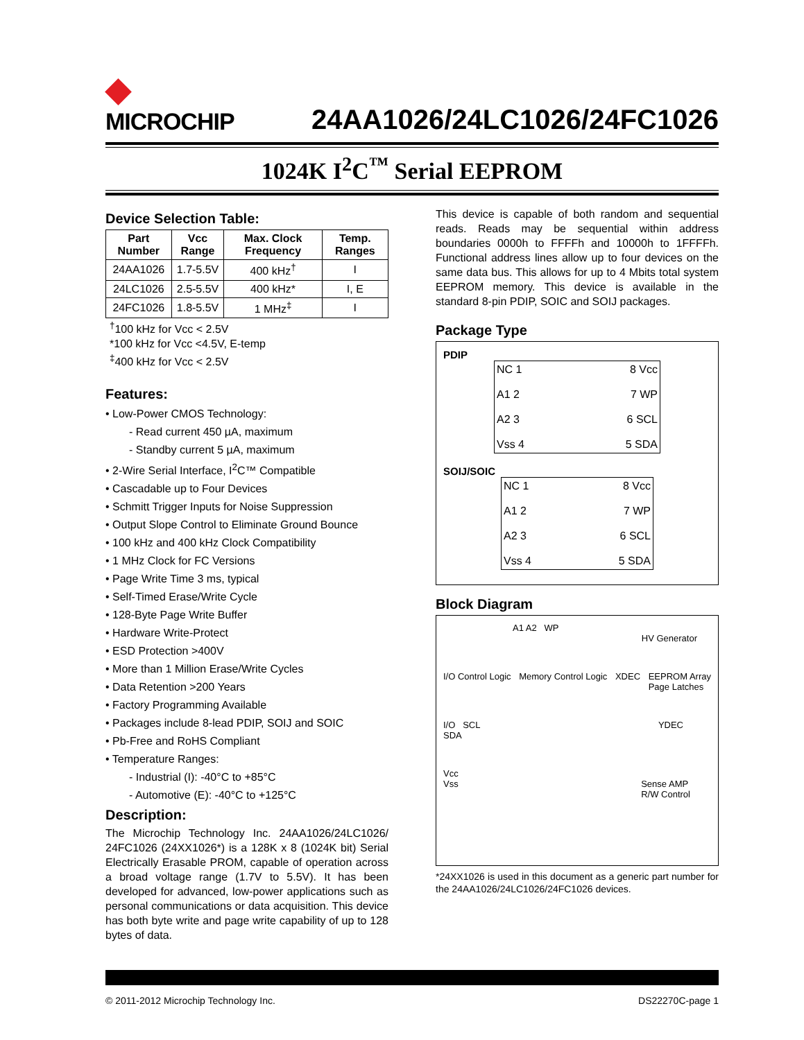◆
MICROCHIP
24AA1026/24LC1026/24FC1026
1024K I<sup>2</sup>C<sup>™</sup> Serial EEPROM
Device Selection Table:
| Part Number | Vcc Range | Max. Clock Frequency | Temp. Ranges |
| --- | --- | --- | --- |
| 24AA1026 | 1.7-5.5V | 400 kHz<sup>†</sup> | I |
| 24LC1026 | 2.5-5.5V | 400 kHz* | I, E |
| 24FC1026 | 1.8-5.5V | 1 MHz<sup>‡</sup> | I |
<sup>†</sup> 100 kHz for Vcc < 2.5V
*100 kHz for Vcc <4.5V, E-temp
<sup>‡</sup> 400 kHz for Vcc < 2.5V
Features:
• Low-Power CMOS Technology:
- Read current 450 µA, maximum
- Standby current 5 µA, maximum
• 2-Wire Serial Interface, I<sup>2</sup>C™ Compatible
• Cascadable up to Four Devices
• Schmitt Trigger Inputs for Noise Suppression
• Output Slope Control to Eliminate Ground Bounce
• 100 kHz and 400 kHz Clock Compatibility
• 1 MHz Clock for FC Versions
• Page Write Time 3 ms, typical
• Self-Timed Erase/Write Cycle
• 128-Byte Page Write Buffer
• Hardware Write-Protect
• ESD Protection >400V
• More than 1 Million Erase/Write Cycles
• Data Retention >200 Years
• Factory Programming Available
• Packages include 8-lead PDIP, SOIJ and SOIC
• Pb-Free and RoHS Compliant
• Temperature Ranges:
- Industrial (I): -40°C to +85°C
- Automotive (E): -40°C to +125°C
Description:
The Microchip Technology Inc. 24AA1026/24LC1026/ 24FC1026 (24XX1026*) is a 128K x 8 (1024K bit) Serial Electrically Erasable PROM, capable of operation across a broad voltage range (1.7V to 5.5V). It has been developed for advanced, low-power applications such as personal communications or data acquisition. This device has both byte write and page write capability of up to 128 bytes of data.
This device is capable of both random and sequential reads. Reads may be sequential within address boundaries 0000h to FFFFh and 10000h to 1FFFFh. Functional address lines allow up to four devices on the same data bus. This allows for up to 4 Mbits total system EEPROM memory. This device is available in the standard 8-pin PDIP, SOIC and SOIJ packages.
Package Type
PDIP
| NC 1 A1 2 A2 3 Vss 4 | 8 Vcc 7 WP 6 SCL 5 SDA |
SOIJ/SOIC
| NC 1 A1 2 A2 3 Vss 4 | 8 Vcc 7 WP 6 SCL 5 SDA |
Block Diagram
A1 A2 WP
HV Generator
I/O Control Logic Memory Control Logic XDEC EEPROM Array
Page Latches
I/O SCL YDEC
SDA
Vcc
Vss Sense AMP
R/W Control
*24XX1026 is used in this document as a generic part number for the 24AA1026/24LC1026/24FC1026 devices.
© 2011-2012 Microchip Technology Inc. DS22270C-page 1